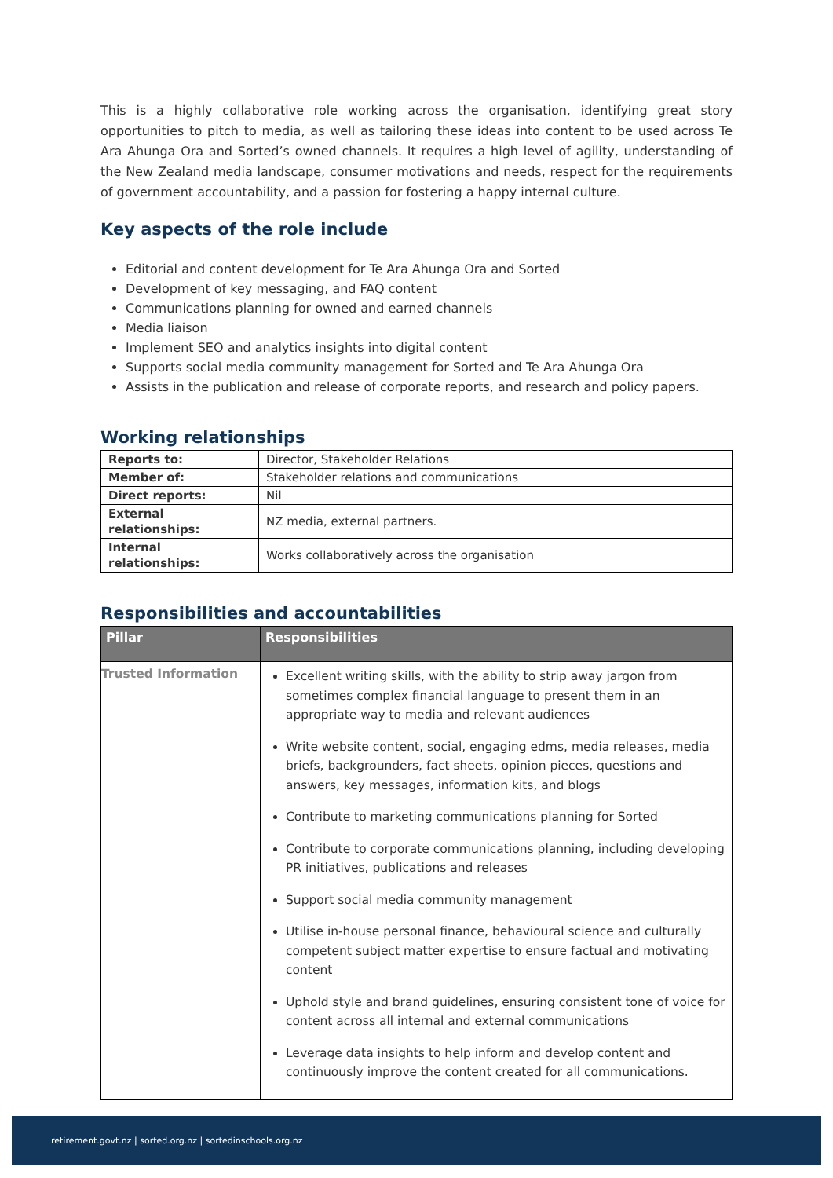This is a highly collaborative role working across the organisation, identifying great story opportunities to pitch to media, as well as tailoring these ideas into content to be used across Te Ara Ahunga Ora and Sorted’s owned channels. It requires a high level of agility, understanding of the New Zealand media landscape, consumer motivations and needs, respect for the requirements of government accountability, and a passion for fostering a happy internal culture.
Key aspects of the role include
Editorial and content development for Te Ara Ahunga Ora and Sorted
Development of key messaging, and FAQ content
Communications planning for owned and earned channels
Media liaison
Implement SEO and analytics insights into digital content
Supports social media community management for Sorted and Te Ara Ahunga Ora
Assists in the publication and release of corporate reports, and research and policy papers.
Working relationships
| Reports to: | Director, Stakeholder Relations |
| Member of: | Stakeholder relations and communications |
| Direct reports: | Nil |
| External relationships: | NZ media, external partners. |
| Internal relationships: | Works collaboratively across the organisation |
Responsibilities and accountabilities
| Pillar | Responsibilities |
| --- | --- |
| Trusted Information | Excellent writing skills, with the ability to strip away jargon from sometimes complex financial language to present them in an appropriate way to media and relevant audiences Write website content, social, engaging edms, media releases, media briefs, backgrounders, fact sheets, opinion pieces, questions and answers, key messages, information kits, and blogs Contribute to marketing communications planning for Sorted Contribute to corporate communications planning, including developing PR initiatives, publications and releases Support social media community management Utilise in-house personal finance, behavioural science and culturally competent subject matter expertise to ensure factual and motivating content Uphold style and brand guidelines, ensuring consistent tone of voice for content across all internal and external communications Leverage data insights to help inform and develop content and continuously improve the content created for all communications. |
retirement.govt.nz | sorted.org.nz | sortedinschools.org.nz